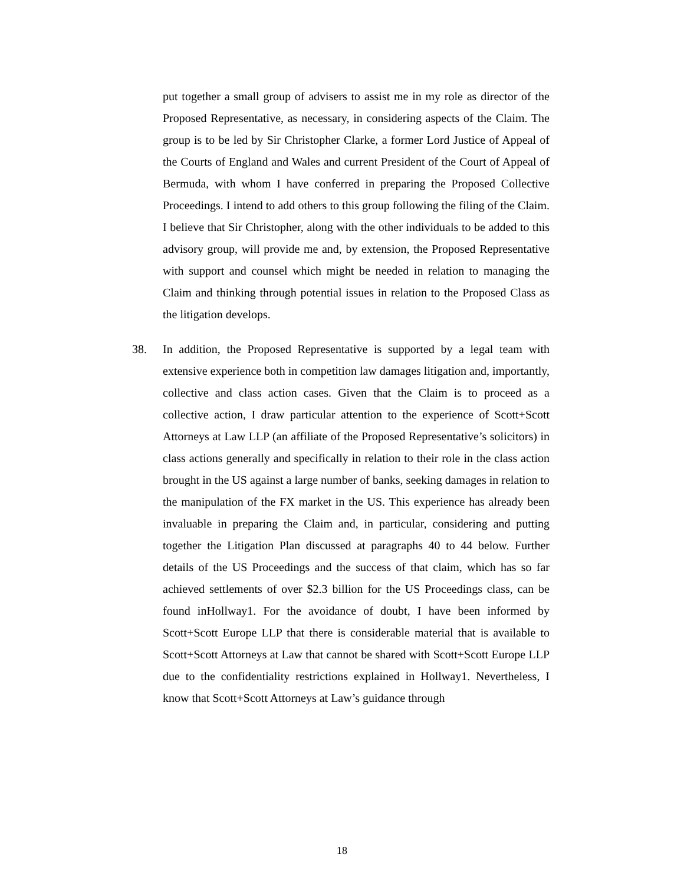put together a small group of advisers to assist me in my role as director of the Proposed Representative, as necessary, in considering aspects of the Claim. The group is to be led by Sir Christopher Clarke, a former Lord Justice of Appeal of the Courts of England and Wales and current President of the Court of Appeal of Bermuda, with whom I have conferred in preparing the Proposed Collective Proceedings. I intend to add others to this group following the filing of the Claim. I believe that Sir Christopher, along with the other individuals to be added to this advisory group, will provide me and, by extension, the Proposed Representative with support and counsel which might be needed in relation to managing the Claim and thinking through potential issues in relation to the Proposed Class as the litigation develops.
38. In addition, the Proposed Representative is supported by a legal team with extensive experience both in competition law damages litigation and, importantly, collective and class action cases. Given that the Claim is to proceed as a collective action, I draw particular attention to the experience of Scott+Scott Attorneys at Law LLP (an affiliate of the Proposed Representative’s solicitors) in class actions generally and specifically in relation to their role in the class action brought in the US against a large number of banks, seeking damages in relation to the manipulation of the FX market in the US. This experience has already been invaluable in preparing the Claim and, in particular, considering and putting together the Litigation Plan discussed at paragraphs 40 to 44 below. Further details of the US Proceedings and the success of that claim, which has so far achieved settlements of over $2.3 billion for the US Proceedings class, can be found inHollway1. For the avoidance of doubt, I have been informed by Scott+Scott Europe LLP that there is considerable material that is available to Scott+Scott Attorneys at Law that cannot be shared with Scott+Scott Europe LLP due to the confidentiality restrictions explained in Hollway1. Nevertheless, I know that Scott+Scott Attorneys at Law’s guidance through
18